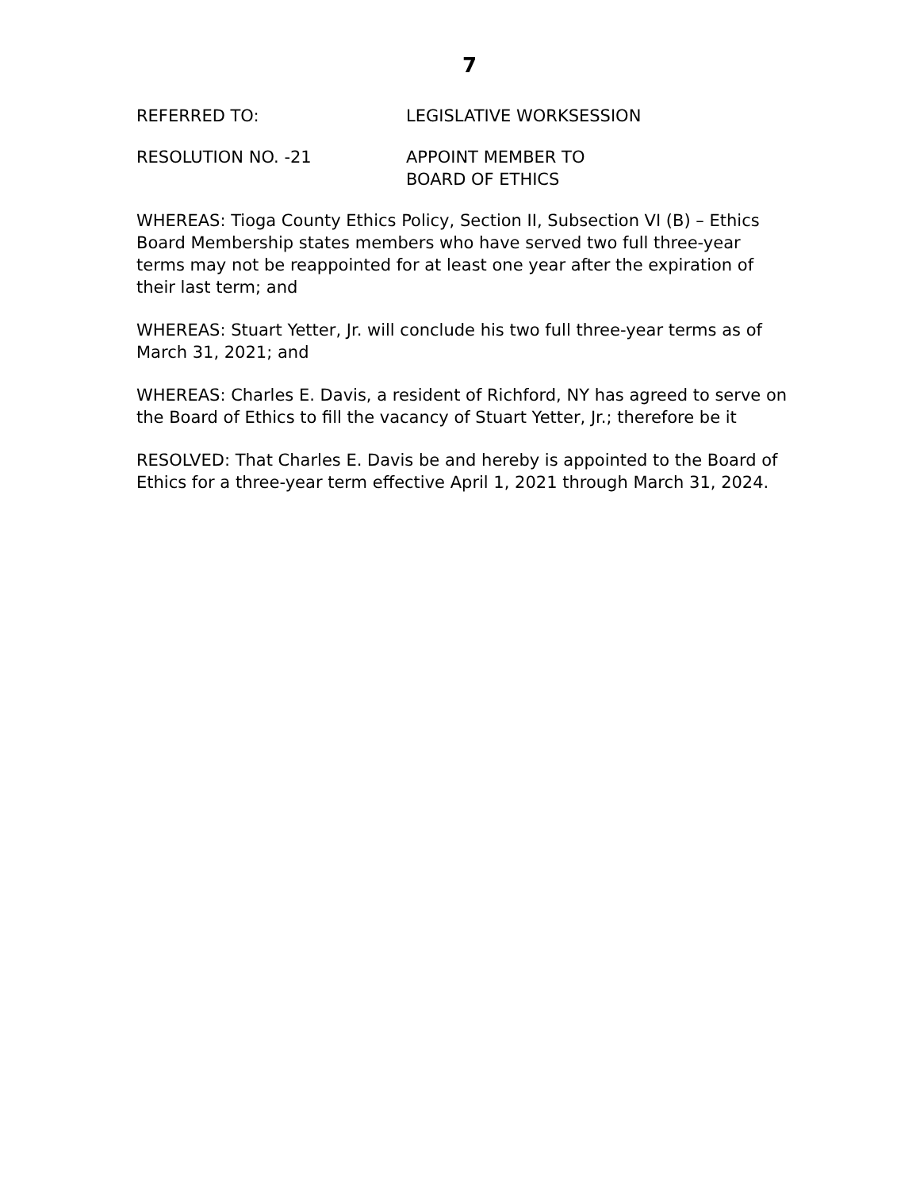7
REFERRED TO: LEGISLATIVE WORKSESSION
RESOLUTION NO. -21 APPOINT MEMBER TO
BOARD OF ETHICS
WHEREAS: Tioga County Ethics Policy, Section II, Subsection VI (B) – Ethics Board Membership states members who have served two full three-year terms may not be reappointed for at least one year after the expiration of their last term; and
WHEREAS: Stuart Yetter, Jr. will conclude his two full three-year terms as of March 31, 2021; and
WHEREAS: Charles E. Davis, a resident of Richford, NY has agreed to serve on the Board of Ethics to fill the vacancy of Stuart Yetter, Jr.; therefore be it
RESOLVED: That Charles E. Davis be and hereby is appointed to the Board of Ethics for a three-year term effective April 1, 2021 through March 31, 2024.